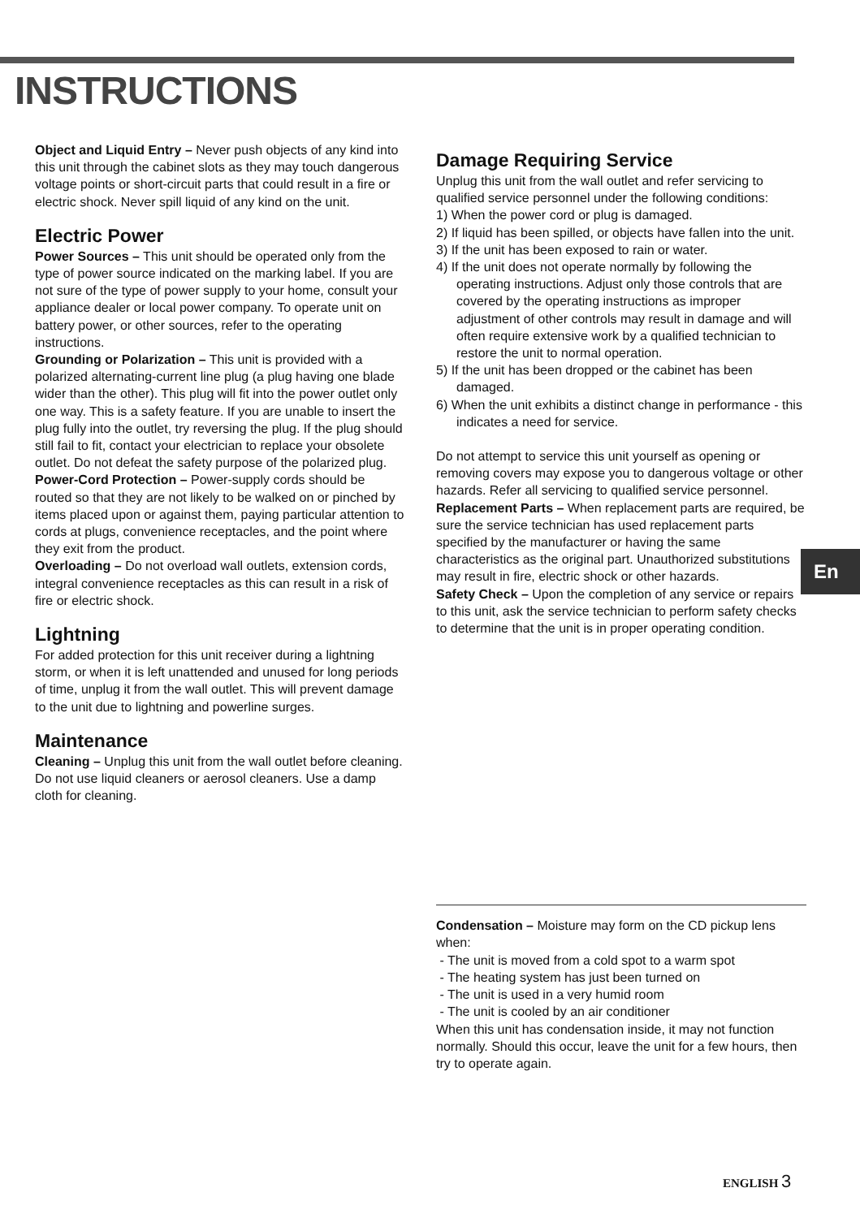INSTRUCTIONS
Object and Liquid Entry – Never push objects of any kind into this unit through the cabinet slots as they may touch dangerous voltage points or short-circuit parts that could result in a fire or electric shock. Never spill liquid of any kind on the unit.
Electric Power
Power Sources – This unit should be operated only from the type of power source indicated on the marking label. If you are not sure of the type of power supply to your home, consult your appliance dealer or local power company. To operate unit on battery power, or other sources, refer to the operating instructions.
Grounding or Polarization – This unit is provided with a polarized alternating-current line plug (a plug having one blade wider than the other). This plug will fit into the power outlet only one way. This is a safety feature. If you are unable to insert the plug fully into the outlet, try reversing the plug. If the plug should still fail to fit, contact your electrician to replace your obsolete outlet. Do not defeat the safety purpose of the polarized plug.
Power-Cord Protection – Power-supply cords should be routed so that they are not likely to be walked on or pinched by items placed upon or against them, paying particular attention to cords at plugs, convenience receptacles, and the point where they exit from the product.
Overloading – Do not overload wall outlets, extension cords, integral convenience receptacles as this can result in a risk of fire or electric shock.
Lightning
For added protection for this unit receiver during a lightning storm, or when it is left unattended and unused for long periods of time, unplug it from the wall outlet. This will prevent damage to the unit due to lightning and powerline surges.
Maintenance
Cleaning – Unplug this unit from the wall outlet before cleaning. Do not use liquid cleaners or aerosol cleaners. Use a damp cloth for cleaning.
Damage Requiring Service
Unplug this unit from the wall outlet and refer servicing to qualified service personnel under the following conditions:
1) When the power cord or plug is damaged.
2) If liquid has been spilled, or objects have fallen into the unit.
3) If the unit has been exposed to rain or water.
4) If the unit does not operate normally by following the operating instructions. Adjust only those controls that are covered by the operating instructions as improper adjustment of other controls may result in damage and will often require extensive work by a qualified technician to restore the unit to normal operation.
5) If the unit has been dropped or the cabinet has been damaged.
6) When the unit exhibits a distinct change in performance - this indicates a need for service.
Do not attempt to service this unit yourself as opening or removing covers may expose you to dangerous voltage or other hazards. Refer all servicing to qualified service personnel.
Replacement Parts – When replacement parts are required, be sure the service technician has used replacement parts specified by the manufacturer or having the same characteristics as the original part. Unauthorized substitutions may result in fire, electric shock or other hazards.
Safety Check – Upon the completion of any service or repairs to this unit, ask the service technician to perform safety checks to determine that the unit is in proper operating condition.
Condensation – Moisture may form on the CD pickup lens when:
- The unit is moved from a cold spot to a warm spot
- The heating system has just been turned on
- The unit is used in a very humid room
- The unit is cooled by an air conditioner
When this unit has condensation inside, it may not function normally. Should this occur, leave the unit for a few hours, then try to operate again.
En
ENGLISH 3